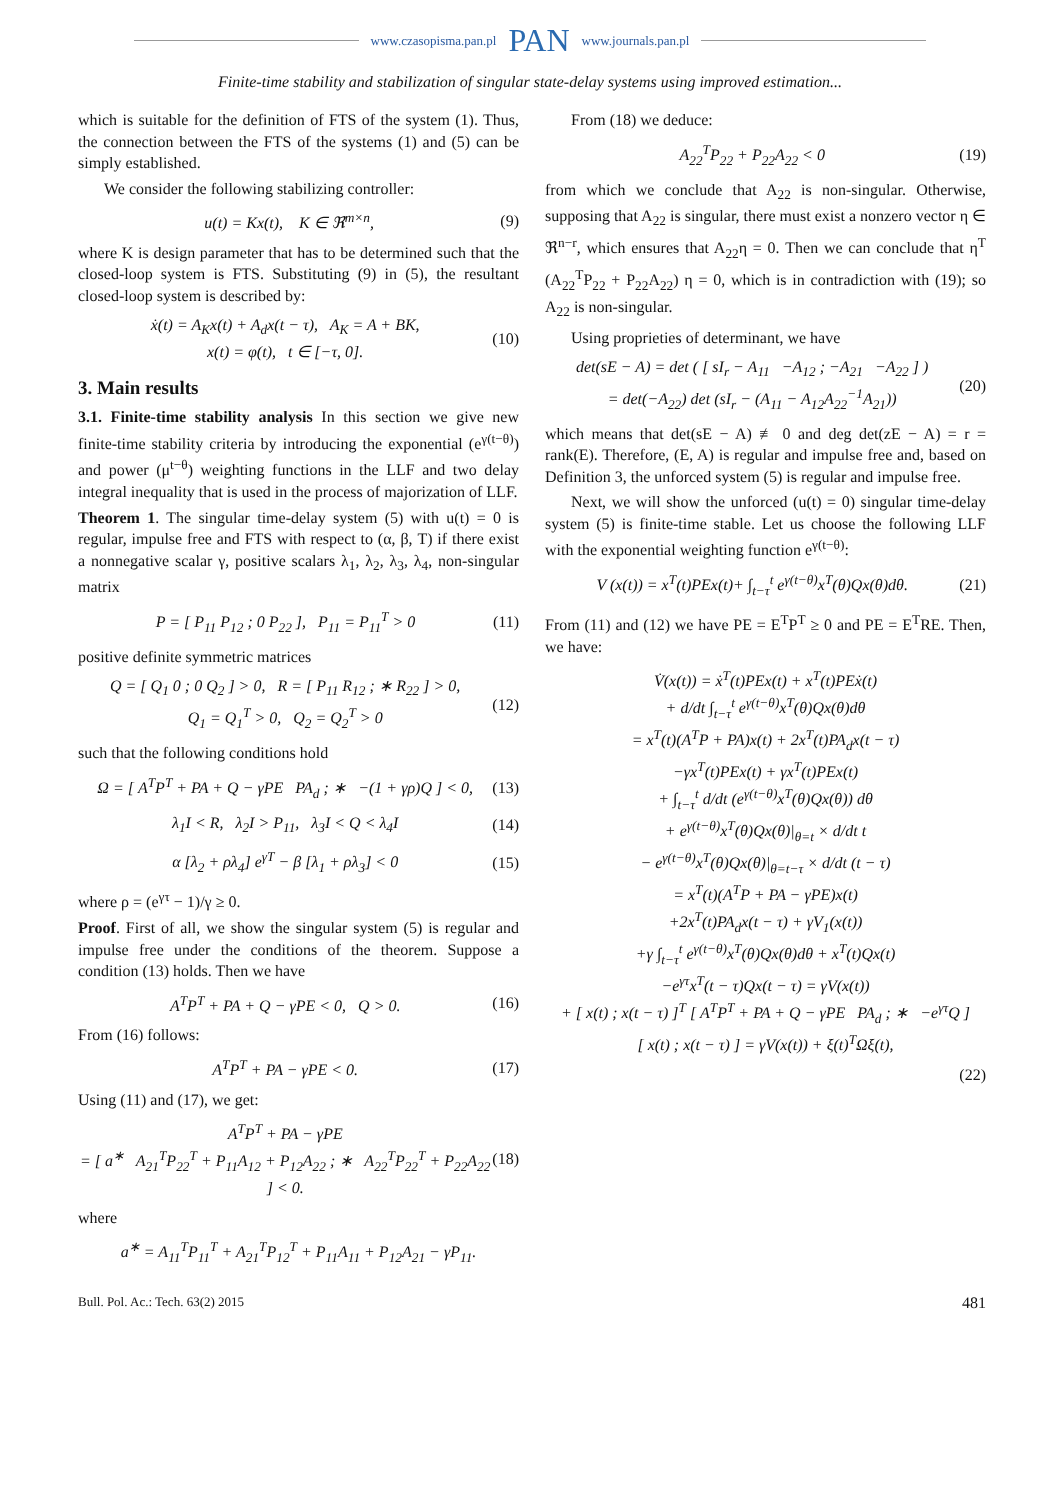www.czasopisma.pan.pl PAN www.journals.pan.pl
Finite-time stability and stabilization of singular state-delay systems using improved estimation...
which is suitable for the definition of FTS of the system (1). Thus, the connection between the FTS of the systems (1) and (5) can be simply established.
We consider the following stabilizing controller:
u(t) = Kx(t), K ∈ ℜ<sup>m×n</sup>, (9)
where K is design parameter that has to be determined such that the closed-loop system is FTS. Substituting (9) in (5), the resultant closed-loop system is described by:
ẋ(t) = A<sub>K</sub>x(t) + A<sub>d</sub>x(t − τ), A<sub>K</sub> = A + BK,
x(t) = φ(t), t ∈ [−τ, 0]. (10)
3. Main results
3.1. Finite-time stability analysis In this section we give new finite-time stability criteria by introducing the exponential (e<sup>γ(t−θ)</sup>) and power (μ<sup>t−θ</sup>) weighting functions in the LLF and two delay integral inequality that is used in the process of majorization of LLF.
Theorem 1. The singular time-delay system (5) with u(t) = 0 is regular, impulse free and FTS with respect to (α, β, T) if there exist a nonnegative scalar γ, positive scalars λ<sub>1</sub>, λ<sub>2</sub>, λ<sub>3</sub>, λ<sub>4</sub>, non-singular matrix
P = [ P<sub>11</sub> P<sub>12</sub> ; 0 P<sub>22</sub> ], P<sub>11</sub> = P<sub>11</sub><sup>T</sup> > 0 (11)
positive definite symmetric matrices
Q = [ Q<sub>1</sub> 0 ; 0 Q<sub>2</sub> ] > 0, R = [ P<sub>11</sub> R<sub>12</sub> ; ∗ R<sub>22</sub> ] > 0,
Q<sub>1</sub> = Q<sub>1</sub><sup>T</sup> > 0, Q<sub>2</sub> = Q<sub>2</sub><sup>T</sup> > 0 (12)
such that the following conditions hold
Ω = [ A<sup>T</sup>P<sup>T</sup> + PA + Q − γPE PA<sub>d</sub> ; ∗ −(1 + γρ)Q ] < 0, (13)
λ<sub>1</sub>I < R, λ<sub>2</sub>I > P<sub>11</sub>, λ<sub>3</sub>I < Q < λ<sub>4</sub>I (14)
α [λ<sub>2</sub> + ρλ<sub>4</sub>] e<sup>γT</sup> − β [λ<sub>1</sub> + ρλ<sub>3</sub>] < 0 (15)
where ρ = (e<sup>γτ</sup> − 1)/γ ≥ 0.
Proof. First of all, we show the singular system (5) is regular and impulse free under the conditions of the theorem. Suppose a condition (13) holds. Then we have
A<sup>T</sup>P<sup>T</sup> + PA + Q − γPE < 0, Q > 0. (16)
From (16) follows:
A<sup>T</sup>P<sup>T</sup> + PA − γPE < 0. (17)
Using (11) and (17), we get:
A<sup>T</sup>P<sup>T</sup> + PA − γPE
= [ a<sup>∗</sup> A<sub>21</sub><sup>T</sup>P<sub>22</sub><sup>T</sup> + P<sub>11</sub>A<sub>12</sub> + P<sub>12</sub>A<sub>22</sub> ; ∗ A<sub>22</sub><sup>T</sup>P<sub>22</sub><sup>T</sup> + P<sub>22</sub>A<sub>22</sub> ] < 0. (18)
where
a<sup>∗</sup> = A<sub>11</sub><sup>T</sup>P<sub>11</sub><sup>T</sup> + A<sub>21</sub><sup>T</sup>P<sub>12</sub><sup>T</sup> + P<sub>11</sub>A<sub>11</sub> + P<sub>12</sub>A<sub>21</sub> − γP<sub>11</sub>.
From (18) we deduce:
A<sub>22</sub><sup>T</sup>P<sub>22</sub> + P<sub>22</sub>A<sub>22</sub> < 0 (19)
from which we conclude that A<sub>22</sub> is non-singular. Otherwise, supposing that A<sub>22</sub> is singular, there must exist a nonzero vector η ∈ ℜ<sup>n−r</sup>, which ensures that A<sub>22</sub>η = 0. Then we can conclude that η<sup>T</sup> (A<sub>22</sub><sup>T</sup>P<sub>22</sub> + P<sub>22</sub>A<sub>22</sub>) η = 0, which is in contradiction with (19); so A<sub>22</sub> is non-singular.
Using proprieties of determinant, we have
det(sE − A) = det ( [ sI<sub>r</sub> − A<sub>11</sub> −A<sub>12</sub> ; −A<sub>21</sub> −A<sub>22</sub> ] )
= det(−A<sub>22</sub>) det (sI<sub>r</sub> − (A<sub>11</sub> − A<sub>12</sub>A<sub>22</sub><sup>−1</sup>A<sub>21</sub>)) (20)
which means that det(sE − A) ≢ 0 and deg det(zE − A) = r = rank(E). Therefore, (E, A) is regular and impulse free and, based on Definition 3, the unforced system (5) is regular and impulse free.
Next, we will show the unforced (u(t) = 0) singular time-delay system (5) is finite-time stable. Let us choose the following LLF with the exponential weighting function e<sup>γ(t−θ)</sup>:
V (x(t)) = x<sup>T</sup>(t)PEx(t)+ ∫<sub>t−τ</sub><sup>t</sup> e<sup>γ(t−θ)</sup>x<sup>T</sup>(θ)Qx(θ)dθ. (21)
From (11) and (12) we have PE = E<sup>T</sup>P<sup>T</sup> ≥ 0 and PE = E<sup>T</sup>RE. Then, we have:
V̇(x(t)) = ẋ<sup>T</sup>(t)PEx(t) + x<sup>T</sup>(t)PEẋ(t)
+ d/dt ∫<sub>t−τ</sub><sup>t</sup> e<sup>γ(t−θ)</sup>x<sup>T</sup>(θ)Qx(θ)dθ
= x<sup>T</sup>(t)(A<sup>T</sup>P + PA)x(t) + 2x<sup>T</sup>(t)PA<sub>d</sub>x(t − τ)
−γx<sup>T</sup>(t)PEx(t) + γx<sup>T</sup>(t)PEx(t)
+ ∫<sub>t−τ</sub><sup>t</sup> d/dt (e<sup>γ(t−θ)</sup>x<sup>T</sup>(θ)Qx(θ)) dθ
+ e<sup>γ(t−θ)</sup>x<sup>T</sup>(θ)Qx(θ)|<sub>θ=t</sub> × d/dt t
− e<sup>γ(t−θ)</sup>x<sup>T</sup>(θ)Qx(θ)|<sub>θ=t−τ</sub> × d/dt (t − τ)
= x<sup>T</sup>(t)(A<sup>T</sup>P + PA − γPE)x(t)
+2x<sup>T</sup>(t)PA<sub>d</sub>x(t − τ) + γV<sub>1</sub>(x(t))
+γ ∫<sub>t−τ</sub><sup>t</sup> e<sup>γ(t−θ)</sup>x<sup>T</sup>(θ)Qx(θ)dθ + x<sup>T</sup>(t)Qx(t)
−e<sup>γτ</sup>x<sup>T</sup>(t − τ)Qx(t − τ) = γV(x(t))
+ [ x(t) ; x(t − τ) ]<sup>T</sup> [ A<sup>T</sup>P<sup>T</sup> + PA + Q − γPE PA<sub>d</sub> ; ∗ −e<sup>γτ</sup>Q ]
[ x(t) ; x(t − τ) ] = γV(x(t)) + ξ(t)<sup>T</sup>Ωξ(t),
(22)
Bull. Pol. Ac.: Tech. 63(2) 2015 481